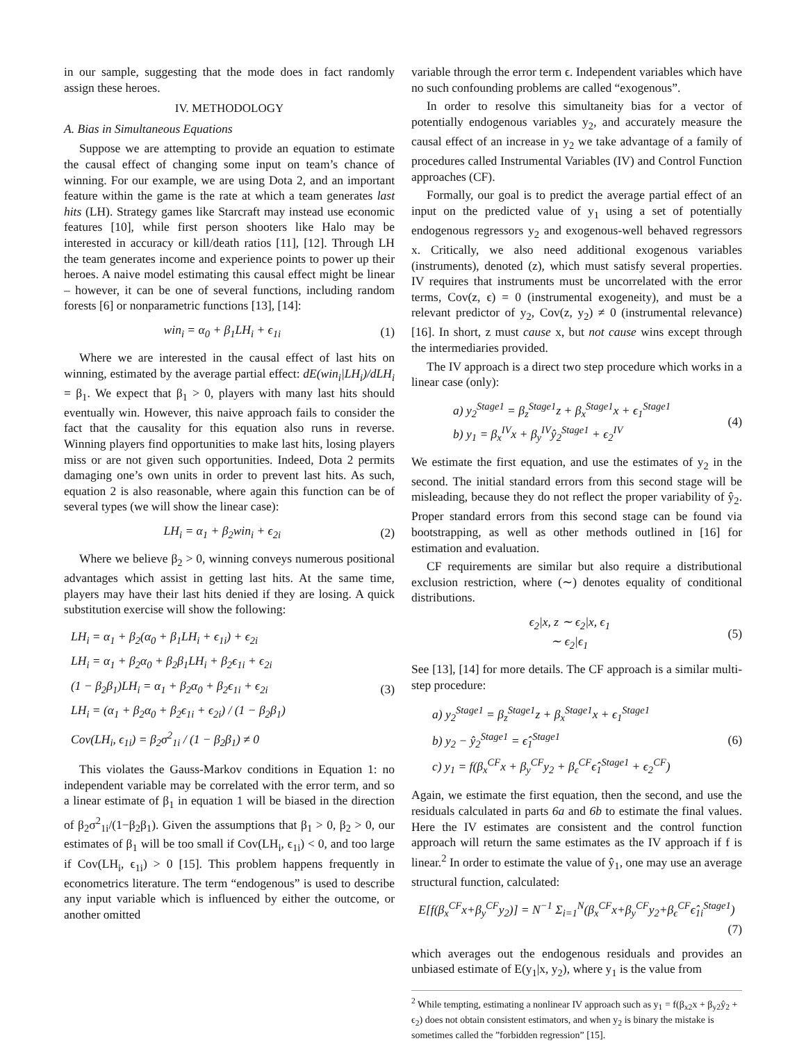in our sample, suggesting that the mode does in fact randomly assign these heroes.
IV. METHODOLOGY
A. Bias in Simultaneous Equations
Suppose we are attempting to provide an equation to estimate the causal effect of changing some input on team’s chance of winning. For our example, we are using Dota 2, and an important feature within the game is the rate at which a team generates last hits (LH). Strategy games like Starcraft may instead use economic features [10], while first person shooters like Halo may be interested in accuracy or kill/death ratios [11], [12]. Through LH the team generates income and experience points to power up their heroes. A naive model estimating this causal effect might be linear – however, it can be one of several functions, including random forests [6] or nonparametric functions [13], [14]:
win<sub>i</sub> = α<sub>0</sub> + β<sub>1</sub>LH<sub>i</sub> + ϵ<sub>1i</sub> (1)
Where we are interested in the causal effect of last hits on winning, estimated by the average partial effect: dE(win<sub>i</sub>|LH<sub>i</sub>)/dLH<sub>i</sub> = β<sub>1</sub>. We expect that β<sub>1</sub> > 0, players with many last hits should eventually win. However, this naive approach fails to consider the fact that the causality for this equation also runs in reverse. Winning players find opportunities to make last hits, losing players miss or are not given such opportunities. Indeed, Dota 2 permits damaging one’s own units in order to prevent last hits. As such, equation 2 is also reasonable, where again this function can be of several types (we will show the linear case):
LH<sub>i</sub> = α<sub>1</sub> + β<sub>2</sub>win<sub>i</sub> + ϵ<sub>2i</sub> (2)
Where we believe β<sub>2</sub> > 0, winning conveys numerous positional advantages which assist in getting last hits. At the same time, players may have their last hits denied if they are losing. A quick substitution exercise will show the following:
LH<sub>i</sub> = α<sub>1</sub> + β<sub>2</sub>(α<sub>0</sub> + β<sub>1</sub>LH<sub>i</sub> + ϵ<sub>1i</sub>) + ϵ<sub>2i</sub>
LH<sub>i</sub> = α<sub>1</sub> + β<sub>2</sub>α<sub>0</sub> + β<sub>2</sub>β<sub>1</sub>LH<sub>i</sub> + β<sub>2</sub>ϵ<sub>1i</sub> + ϵ<sub>2i</sub>
(1 − β<sub>2</sub>β<sub>1</sub>)LH<sub>i</sub> = α<sub>1</sub> + β<sub>2</sub>α<sub>0</sub> + β<sub>2</sub>ϵ<sub>1i</sub> + ϵ<sub>2i</sub>
LH<sub>i</sub> = (α<sub>1</sub> + β<sub>2</sub>α<sub>0</sub> + β<sub>2</sub>ϵ<sub>1i</sub> + ϵ<sub>2i</sub>) / (1 − β<sub>2</sub>β<sub>1</sub>)
Cov(LH<sub>i</sub>, ϵ<sub>1i</sub>) = β<sub>2</sub>σ<sup>2</sup><sub>1i</sub> / (1 − β<sub>2</sub>β<sub>1</sub>) ≠ 0 (3)
This violates the Gauss-Markov conditions in Equation 1: no independent variable may be correlated with the error term, and so a linear estimate of β<sub>1</sub> in equation 1 will be biased in the direction of β<sub>2</sub>σ<sup>2</sup><sub>1i</sub>/(1−β<sub>2</sub>β<sub>1</sub>). Given the assumptions that β<sub>1</sub> > 0, β<sub>2</sub> > 0, our estimates of β<sub>1</sub> will be too small if Cov(LH<sub>i</sub>, ϵ<sub>1i</sub>) < 0, and too large if Cov(LH<sub>i</sub>, ϵ<sub>1i</sub>) > 0 [15]. This problem happens frequently in econometrics literature. The term “endogenous” is used to describe any input variable which is influenced by either the outcome, or another omitted
variable through the error term ϵ. Independent variables which have no such confounding problems are called “exogenous”.
In order to resolve this simultaneity bias for a vector of potentially endogenous variables y<sub>2</sub>, and accurately measure the causal effect of an increase in y<sub>2</sub> we take advantage of a family of procedures called Instrumental Variables (IV) and Control Function approaches (CF).
Formally, our goal is to predict the average partial effect of an input on the predicted value of y<sub>1</sub> using a set of potentially endogenous regressors y<sub>2</sub> and exogenous-well behaved regressors x. Critically, we also need additional exogenous variables (instruments), denoted (z), which must satisfy several properties. IV requires that instruments must be uncorrelated with the error terms, Cov(z, ϵ) = 0 (instrumental exogeneity), and must be a relevant predictor of y<sub>2</sub>, Cov(z, y<sub>2</sub>) ≠ 0 (instrumental relevance) [16]. In short, z must cause x, but not cause wins except through the intermediaries provided.
The IV approach is a direct two step procedure which works in a linear case (only):
a) y<sub>2</sub><sup>Stage1</sup> = β<sub>z</sub><sup>Stage1</sup>z + β<sub>x</sub><sup>Stage1</sup>x + ϵ<sub>1</sub><sup>Stage1</sup>
b) y<sub>1</sub> = β<sub>x</sub><sup>IV</sup>x + β<sub>y</sub><sup>IV</sup>ŷ<sub>2</sub><sup>Stage1</sup> + ϵ<sub>2</sub><sup>IV</sup> (4)
We estimate the first equation, and use the estimates of y<sub>2</sub> in the second. The initial standard errors from this second stage will be misleading, because they do not reflect the proper variability of ŷ<sub>2</sub>. Proper standard errors from this second stage can be found via bootstrapping, as well as other methods outlined in [16] for estimation and evaluation.
CF requirements are similar but also require a distributional exclusion restriction, where (∼) denotes equality of conditional distributions.
ϵ<sub>2</sub>|x, z ∼ ϵ<sub>2</sub>|x, ϵ<sub>1</sub>
∼ ϵ<sub>2</sub>|ϵ<sub>1</sub> (5)
See [13], [14] for more details. The CF approach is a similar multi-step procedure:
a) y<sub>2</sub><sup>Stage1</sup> = β<sub>z</sub><sup>Stage1</sup>z + β<sub>x</sub><sup>Stage1</sup>x + ϵ<sub>1</sub><sup>Stage1</sup>
b) y<sub>2</sub> − ŷ<sub>2</sub><sup>Stage1</sup> = ϵ̂<sub>1</sub><sup>Stage1</sup>
c) y<sub>1</sub> = f(β<sub>x</sub><sup>CF</sup>x + β<sub>y</sub><sup>CF</sup>y<sub>2</sub> + β<sub>ϵ</sub><sup>CF</sup>ϵ̂<sub>1</sub><sup>Stage1</sup> + ϵ<sub>2</sub><sup>CF</sup>) (6)
Again, we estimate the first equation, then the second, and use the residuals calculated in parts 6a and 6b to estimate the final values. Here the IV estimates are consistent and the control function approach will return the same estimates as the IV approach if f is linear.<sup>2</sup> In order to estimate the value of ŷ<sub>1</sub>, one may use an average structural function, calculated:
E[f(β<sub>x</sub><sup>CF</sup>x+β<sub>y</sub><sup>CF</sup>y<sub>2</sub>)] = N<sup>−1</sup> Σ<sub>i=1</sub><sup>N</sup>(β<sub>x</sub><sup>CF</sup>x+β<sub>y</sub><sup>CF</sup>y<sub>2</sub>+β<sub>ϵ</sub><sup>CF</sup>ϵ̂<sub>1i</sub><sup>Stage1</sup>)
(7)
which averages out the endogenous residuals and provides an unbiased estimate of E(y<sub>1</sub>|x, y<sub>2</sub>), where y<sub>1</sub> is the value from
<sup>2</sup> While tempting, estimating a nonlinear IV approach such as y<sub>1</sub> = f(β<sub>x2</sub>x + β<sub>y2</sub>ŷ<sub>2</sub> + ϵ<sub>2</sub>) does not obtain consistent estimators, and when y<sub>2</sub> is binary the mistake is sometimes called the ”forbidden regression” [15].